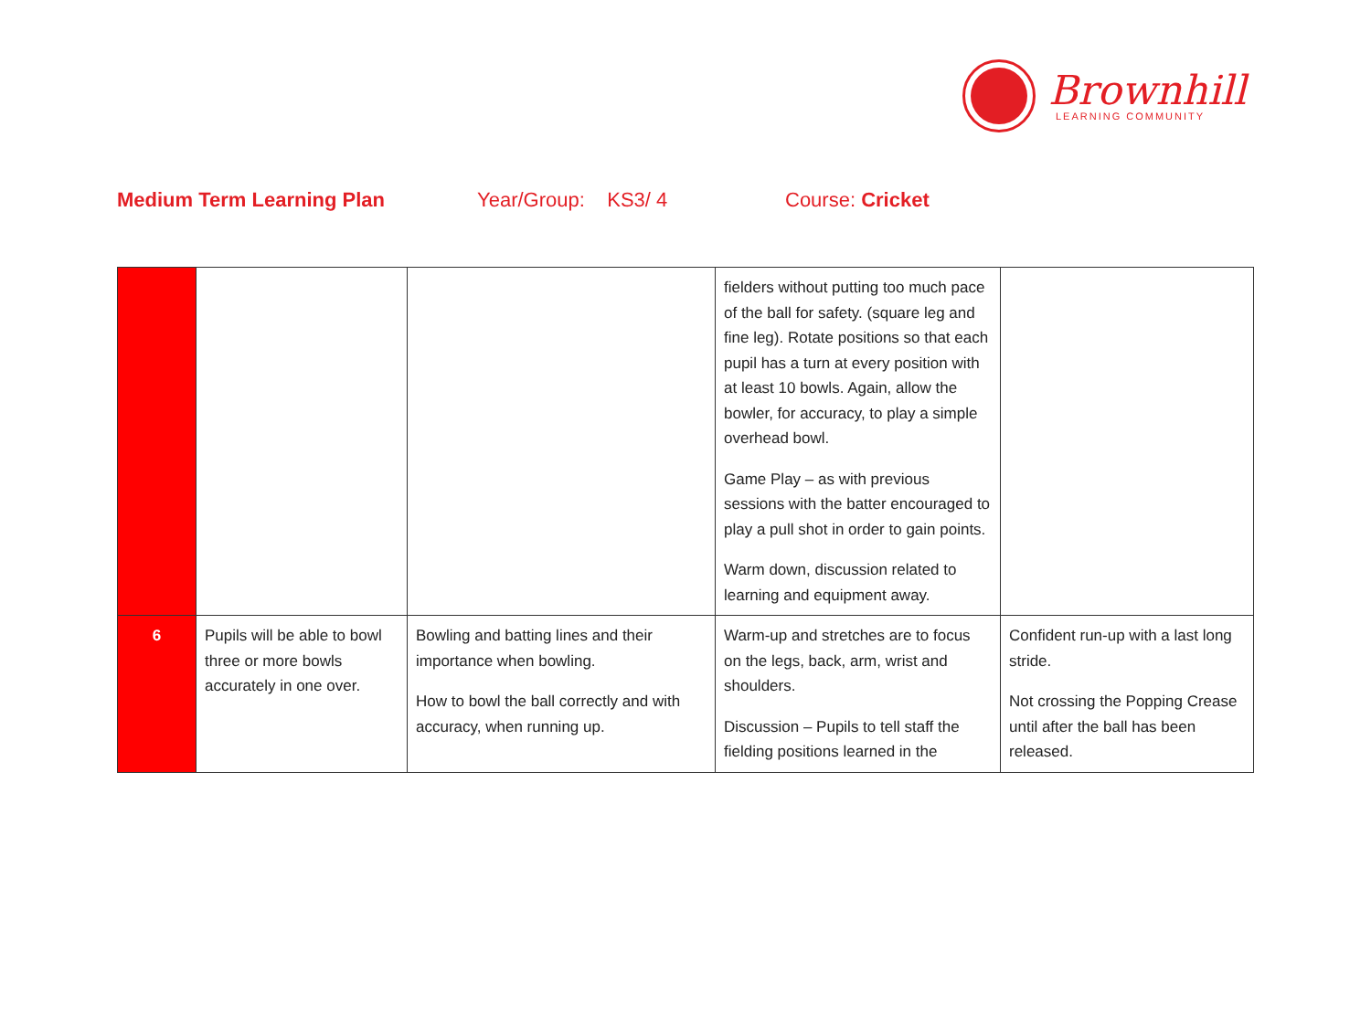Brownhill
LEARNING COMMUNITY
Medium Term Learning Plan Year/Group: KS3/ 4 Course: Cricket
| | | | fielders without putting too much pace of the ball for safety. (square leg and fine leg). Rotate positions so that each pupil has a turn at every position with at least 10 bowls. Again, allow the bowler, for accuracy, to play a simple overhead bowl. Game Play – as with previous sessions with the batter encouraged to play a pull shot in order to gain points. Warm down, discussion related to learning and equipment away. | |
| 6 | Pupils will be able to bowl three or more bowls accurately in one over. | Bowling and batting lines and their importance when bowling. How to bowl the ball correctly and with accuracy, when running up. | Warm-up and stretches are to focus on the legs, back, arm, wrist and shoulders. Discussion – Pupils to tell staff the fielding positions learned in the | Confident run-up with a last long stride. Not crossing the Popping Crease until after the ball has been released. |